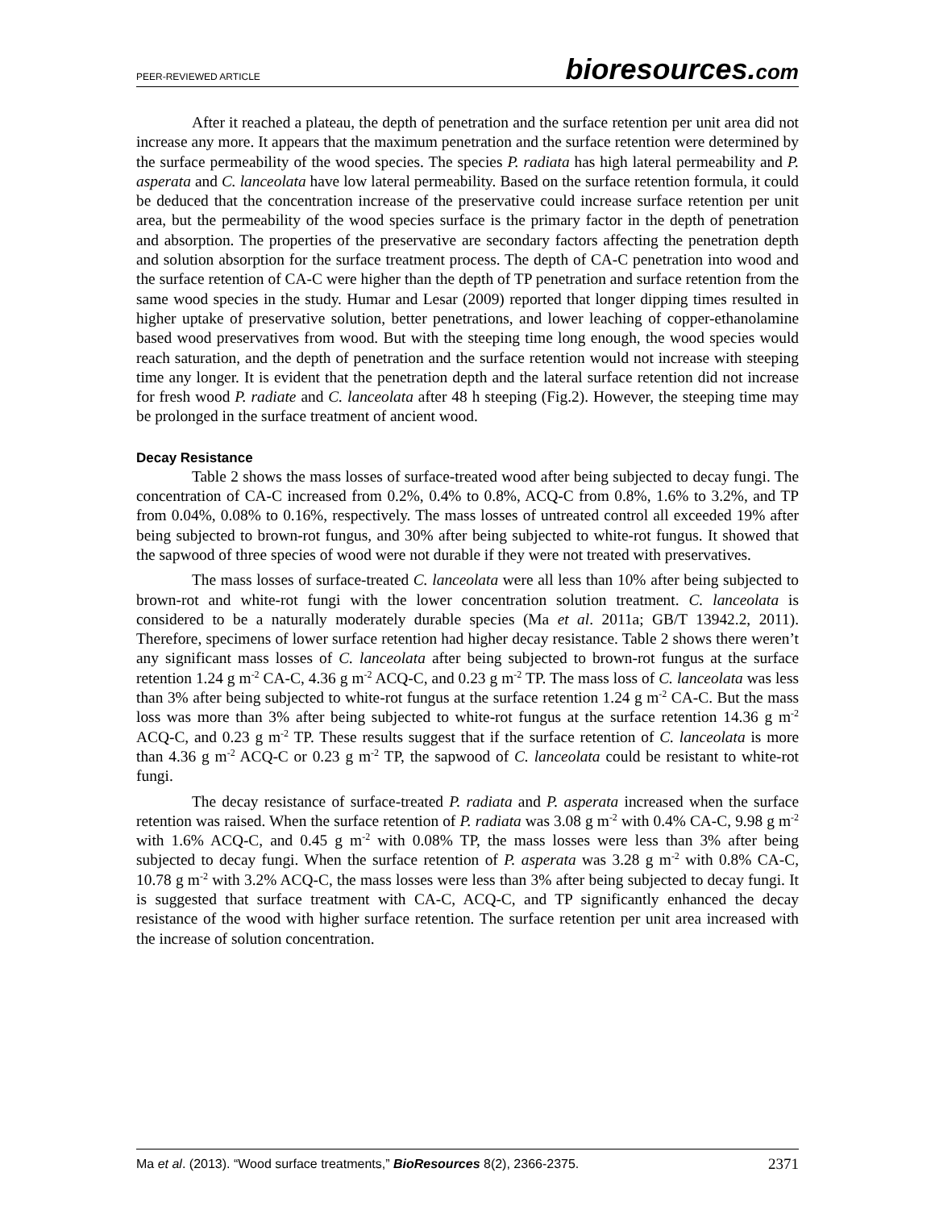PEER-REVIEWED ARTICLE
bioresources.com
After it reached a plateau, the depth of penetration and the surface retention per unit area did not increase any more. It appears that the maximum penetration and the surface retention were determined by the surface permeability of the wood species. The species P. radiata has high lateral permeability and P. asperata and C. lanceolata have low lateral permeability. Based on the surface retention formula, it could be deduced that the concentration increase of the preservative could increase surface retention per unit area, but the permeability of the wood species surface is the primary factor in the depth of penetration and absorption. The properties of the preservative are secondary factors affecting the penetration depth and solution absorption for the surface treatment process. The depth of CA-C penetration into wood and the surface retention of CA-C were higher than the depth of TP penetration and surface retention from the same wood species in the study. Humar and Lesar (2009) reported that longer dipping times resulted in higher uptake of preservative solution, better penetrations, and lower leaching of copper-ethanolamine based wood preservatives from wood. But with the steeping time long enough, the wood species would reach saturation, and the depth of penetration and the surface retention would not increase with steeping time any longer. It is evident that the penetration depth and the lateral surface retention did not increase for fresh wood P. radiate and C. lanceolata after 48 h steeping (Fig.2). However, the steeping time may be prolonged in the surface treatment of ancient wood.
Decay Resistance
Table 2 shows the mass losses of surface-treated wood after being subjected to decay fungi. The concentration of CA-C increased from 0.2%, 0.4% to 0.8%, ACQ-C from 0.8%, 1.6% to 3.2%, and TP from 0.04%, 0.08% to 0.16%, respectively. The mass losses of untreated control all exceeded 19% after being subjected to brown-rot fungus, and 30% after being subjected to white-rot fungus. It showed that the sapwood of three species of wood were not durable if they were not treated with preservatives.
The mass losses of surface-treated C. lanceolata were all less than 10% after being subjected to brown-rot and white-rot fungi with the lower concentration solution treatment. C. lanceolata is considered to be a naturally moderately durable species (Ma et al. 2011a; GB/T 13942.2, 2011). Therefore, specimens of lower surface retention had higher decay resistance. Table 2 shows there weren’t any significant mass losses of C. lanceolata after being subjected to brown-rot fungus at the surface retention 1.24 g m<sup>-2</sup> CA-C, 4.36 g m<sup>-2</sup> ACQ-C, and 0.23 g m<sup>-2</sup> TP. The mass loss of C. lanceolata was less than 3% after being subjected to white-rot fungus at the surface retention 1.24 g m<sup>-2</sup> CA-C. But the mass loss was more than 3% after being subjected to white-rot fungus at the surface retention 14.36 g m<sup>-2</sup> ACQ-C, and 0.23 g m<sup>-2</sup> TP. These results suggest that if the surface retention of C. lanceolata is more than 4.36 g m<sup>-2</sup> ACQ-C or 0.23 g m<sup>-2</sup> TP, the sapwood of C. lanceolata could be resistant to white-rot fungi.
The decay resistance of surface-treated P. radiata and P. asperata increased when the surface retention was raised. When the surface retention of P. radiata was 3.08 g m<sup>-2</sup> with 0.4% CA-C, 9.98 g m<sup>-2</sup> with 1.6% ACQ-C, and 0.45 g m<sup>-2</sup> with 0.08% TP, the mass losses were less than 3% after being subjected to decay fungi. When the surface retention of P. asperata was 3.28 g m<sup>-2</sup> with 0.8% CA-C, 10.78 g m<sup>-2</sup> with 3.2% ACQ-C, the mass losses were less than 3% after being subjected to decay fungi. It is suggested that surface treatment with CA-C, ACQ-C, and TP significantly enhanced the decay resistance of the wood with higher surface retention. The surface retention per unit area increased with the increase of solution concentration.
Ma et al. (2013). “Wood surface treatments,” BioResources 8(2), 2366-2375. 2371